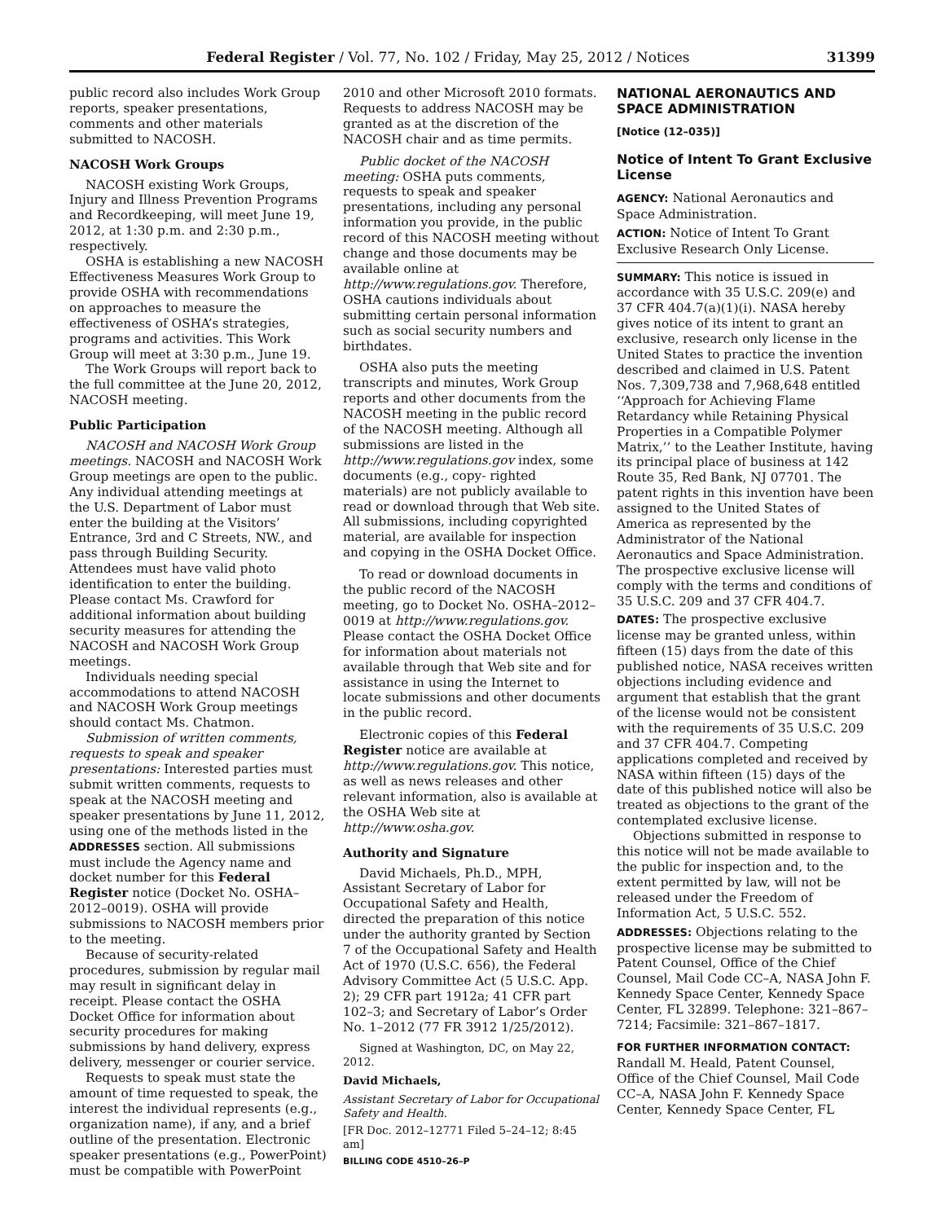Federal Register / Vol. 77, No. 102 / Friday, May 25, 2012 / Notices 31399
public record also includes Work Group reports, speaker presentations, comments and other materials submitted to NACOSH.
NACOSH Work Groups
NACOSH existing Work Groups, Injury and Illness Prevention Programs and Recordkeeping, will meet June 19, 2012, at 1:30 p.m. and 2:30 p.m., respectively.
OSHA is establishing a new NACOSH Effectiveness Measures Work Group to provide OSHA with recommendations on approaches to measure the effectiveness of OSHA’s strategies, programs and activities. This Work Group will meet at 3:30 p.m., June 19.
The Work Groups will report back to the full committee at the June 20, 2012, NACOSH meeting.
Public Participation
NACOSH and NACOSH Work Group meetings. NACOSH and NACOSH Work Group meetings are open to the public. Any individual attending meetings at the U.S. Department of Labor must enter the building at the Visitors’ Entrance, 3rd and C Streets, NW., and pass through Building Security. Attendees must have valid photo identification to enter the building. Please contact Ms. Crawford for additional information about building security measures for attending the NACOSH and NACOSH Work Group meetings.
Individuals needing special accommodations to attend NACOSH and NACOSH Work Group meetings should contact Ms. Chatmon.
Submission of written comments, requests to speak and speaker presentations: Interested parties must submit written comments, requests to speak at the NACOSH meeting and speaker presentations by June 11, 2012, using one of the methods listed in the ADDRESSES section. All submissions must include the Agency name and docket number for this Federal Register notice (Docket No. OSHA–2012–0019). OSHA will provide submissions to NACOSH members prior to the meeting.
Because of security-related procedures, submission by regular mail may result in significant delay in receipt. Please contact the OSHA Docket Office for information about security procedures for making submissions by hand delivery, express delivery, messenger or courier service.
Requests to speak must state the amount of time requested to speak, the interest the individual represents (e.g., organization name), if any, and a brief outline of the presentation. Electronic speaker presentations (e.g., PowerPoint) must be compatible with PowerPoint
2010 and other Microsoft 2010 formats. Requests to address NACOSH may be granted as at the discretion of the NACOSH chair and as time permits.
Public docket of the NACOSH meeting: OSHA puts comments, requests to speak and speaker presentations, including any personal information you provide, in the public record of this NACOSH meeting without change and those documents may be available online at http://www.regulations.gov. Therefore, OSHA cautions individuals about submitting certain personal information such as social security numbers and birthdates.
OSHA also puts the meeting transcripts and minutes, Work Group reports and other documents from the NACOSH meeting in the public record of the NACOSH meeting. Although all submissions are listed in the http://www.regulations.gov index, some documents (e.g., copy- righted materials) are not publicly available to read or download through that Web site. All submissions, including copyrighted material, are available for inspection and copying in the OSHA Docket Office.
To read or download documents in the public record of the NACOSH meeting, go to Docket No. OSHA–2012–0019 at http://www.regulations.gov. Please contact the OSHA Docket Office for information about materials not available through that Web site and for assistance in using the Internet to locate submissions and other documents in the public record.
Electronic copies of this Federal Register notice are available at http://www.regulations.gov. This notice, as well as news releases and other relevant information, also is available at the OSHA Web site at http://www.osha.gov.
Authority and Signature
David Michaels, Ph.D., MPH, Assistant Secretary of Labor for Occupational Safety and Health, directed the preparation of this notice under the authority granted by Section 7 of the Occupational Safety and Health Act of 1970 (U.S.C. 656), the Federal Advisory Committee Act (5 U.S.C. App. 2); 29 CFR part 1912a; 41 CFR part 102–3; and Secretary of Labor’s Order No. 1–2012 (77 FR 3912 1/25/2012).
Signed at Washington, DC, on May 22, 2012.
David Michaels,
Assistant Secretary of Labor for Occupational Safety and Health.
[FR Doc. 2012–12771 Filed 5–24–12; 8:45 am]
BILLING CODE 4510–26–P
NATIONAL AERONAUTICS AND SPACE ADMINISTRATION
[Notice (12–035)]
Notice of Intent To Grant Exclusive License
AGENCY: National Aeronautics and Space Administration.
ACTION: Notice of Intent To Grant Exclusive Research Only License.
SUMMARY: This notice is issued in accordance with 35 U.S.C. 209(e) and 37 CFR 404.7(a)(1)(i). NASA hereby gives notice of its intent to grant an exclusive, research only license in the United States to practice the invention described and claimed in U.S. Patent Nos. 7,309,738 and 7,968,648 entitled ‘‘Approach for Achieving Flame Retardancy while Retaining Physical Properties in a Compatible Polymer Matrix,’’ to the Leather Institute, having its principal place of business at 142 Route 35, Red Bank, NJ 07701. The patent rights in this invention have been assigned to the United States of America as represented by the Administrator of the National Aeronautics and Space Administration. The prospective exclusive license will comply with the terms and conditions of 35 U.S.C. 209 and 37 CFR 404.7.
DATES: The prospective exclusive license may be granted unless, within fifteen (15) days from the date of this published notice, NASA receives written objections including evidence and argument that establish that the grant of the license would not be consistent with the requirements of 35 U.S.C. 209 and 37 CFR 404.7. Competing applications completed and received by NASA within fifteen (15) days of the date of this published notice will also be treated as objections to the grant of the contemplated exclusive license.
Objections submitted in response to this notice will not be made available to the public for inspection and, to the extent permitted by law, will not be released under the Freedom of Information Act, 5 U.S.C. 552.
ADDRESSES: Objections relating to the prospective license may be submitted to Patent Counsel, Office of the Chief Counsel, Mail Code CC–A, NASA John F. Kennedy Space Center, Kennedy Space Center, FL 32899. Telephone: 321–867–7214; Facsimile: 321–867–1817.
FOR FURTHER INFORMATION CONTACT: Randall M. Heald, Patent Counsel, Office of the Chief Counsel, Mail Code CC–A, NASA John F. Kennedy Space Center, Kennedy Space Center, FL